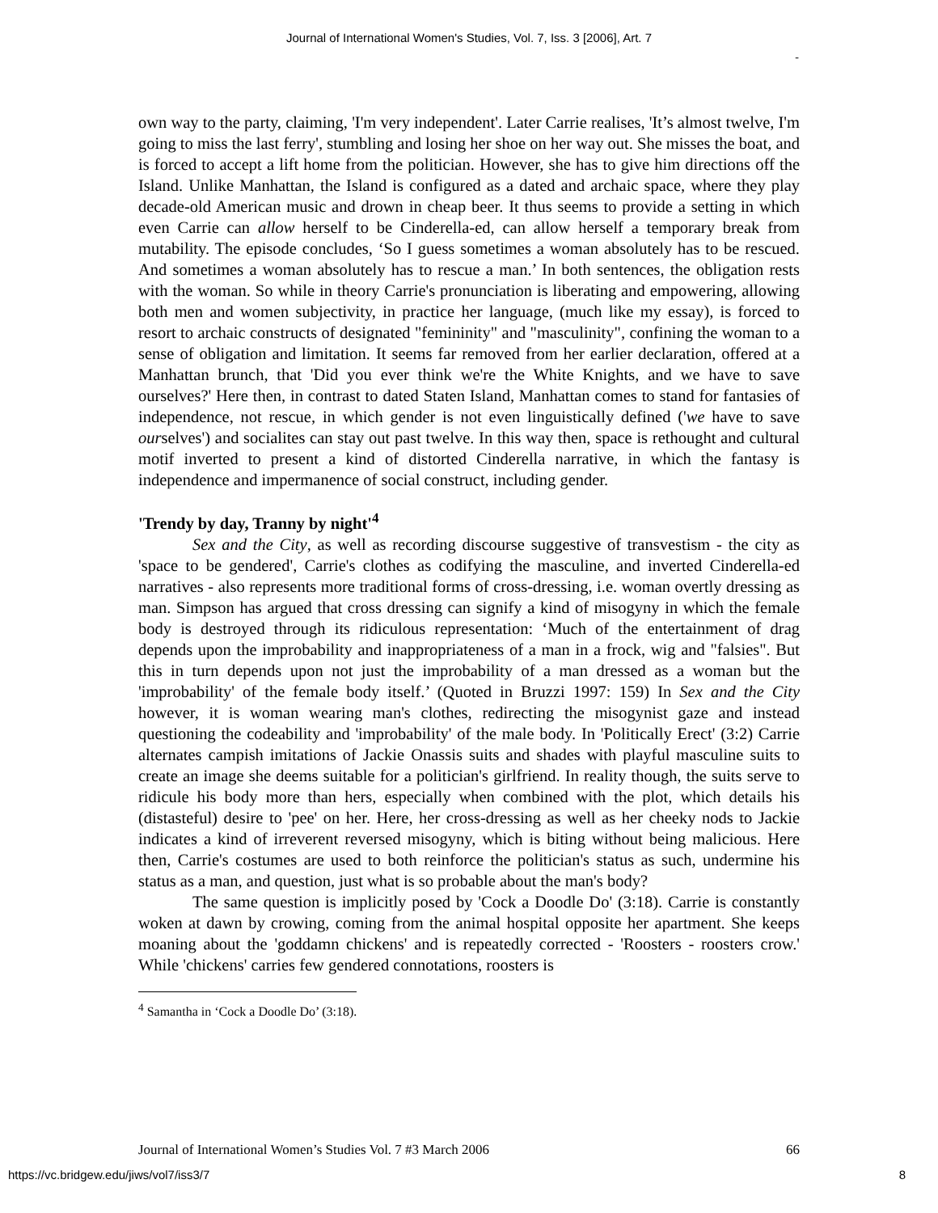Journal of International Women's Studies, Vol. 7, Iss. 3 [2006], Art. 7
-
own way to the party, claiming, 'I'm very independent'. Later Carrie realises, 'It’s almost twelve, I'm going to miss the last ferry', stumbling and losing her shoe on her way out. She misses the boat, and is forced to accept a lift home from the politician. However, she has to give him directions off the Island. Unlike Manhattan, the Island is configured as a dated and archaic space, where they play decade-old American music and drown in cheap beer. It thus seems to provide a setting in which even Carrie can allow herself to be Cinderella-ed, can allow herself a temporary break from mutability. The episode concludes, ‘So I guess sometimes a woman absolutely has to be rescued. And sometimes a woman absolutely has to rescue a man.’ In both sentences, the obligation rests with the woman. So while in theory Carrie's pronunciation is liberating and empowering, allowing both men and women subjectivity, in practice her language, (much like my essay), is forced to resort to archaic constructs of designated "femininity" and "masculinity", confining the woman to a sense of obligation and limitation. It seems far removed from her earlier declaration, offered at a Manhattan brunch, that 'Did you ever think we're the White Knights, and we have to save ourselves?' Here then, in contrast to dated Staten Island, Manhattan comes to stand for fantasies of independence, not rescue, in which gender is not even linguistically defined ('we have to save ourselves') and socialites can stay out past twelve. In this way then, space is rethought and cultural motif inverted to present a kind of distorted Cinderella narrative, in which the fantasy is independence and impermanence of social construct, including gender.
'Trendy by day, Tranny by night'<sup>4</sup>
Sex and the City, as well as recording discourse suggestive of transvestism - the city as 'space to be gendered', Carrie's clothes as codifying the masculine, and inverted Cinderella-ed narratives - also represents more traditional forms of cross-dressing, i.e. woman overtly dressing as man. Simpson has argued that cross dressing can signify a kind of misogyny in which the female body is destroyed through its ridiculous representation: ‘Much of the entertainment of drag depends upon the improbability and inappropriateness of a man in a frock, wig and "falsies". But this in turn depends upon not just the improbability of a man dressed as a woman but the 'improbability' of the female body itself.’ (Quoted in Bruzzi 1997: 159) In Sex and the City however, it is woman wearing man's clothes, redirecting the misogynist gaze and instead questioning the codeability and 'improbability' of the male body. In 'Politically Erect' (3:2) Carrie alternates campish imitations of Jackie Onassis suits and shades with playful masculine suits to create an image she deems suitable for a politician's girlfriend. In reality though, the suits serve to ridicule his body more than hers, especially when combined with the plot, which details his (distasteful) desire to 'pee' on her. Here, her cross-dressing as well as her cheeky nods to Jackie indicates a kind of irreverent reversed misogyny, which is biting without being malicious. Here then, Carrie's costumes are used to both reinforce the politician's status as such, undermine his status as a man, and question, just what is so probable about the man's body?
The same question is implicitly posed by 'Cock a Doodle Do' (3:18). Carrie is constantly woken at dawn by crowing, coming from the animal hospital opposite her apartment. She keeps moaning about the 'goddamn chickens' and is repeatedly corrected - 'Roosters - roosters crow.' While 'chickens' carries few gendered connotations, roosters is
<sup>4</sup> Samantha in ‘Cock a Doodle Do’ (3:18).
Journal of International Women’s Studies Vol. 7 #3 March 2006 66
https://vc.bridgew.edu/jiws/vol7/iss3/7 8